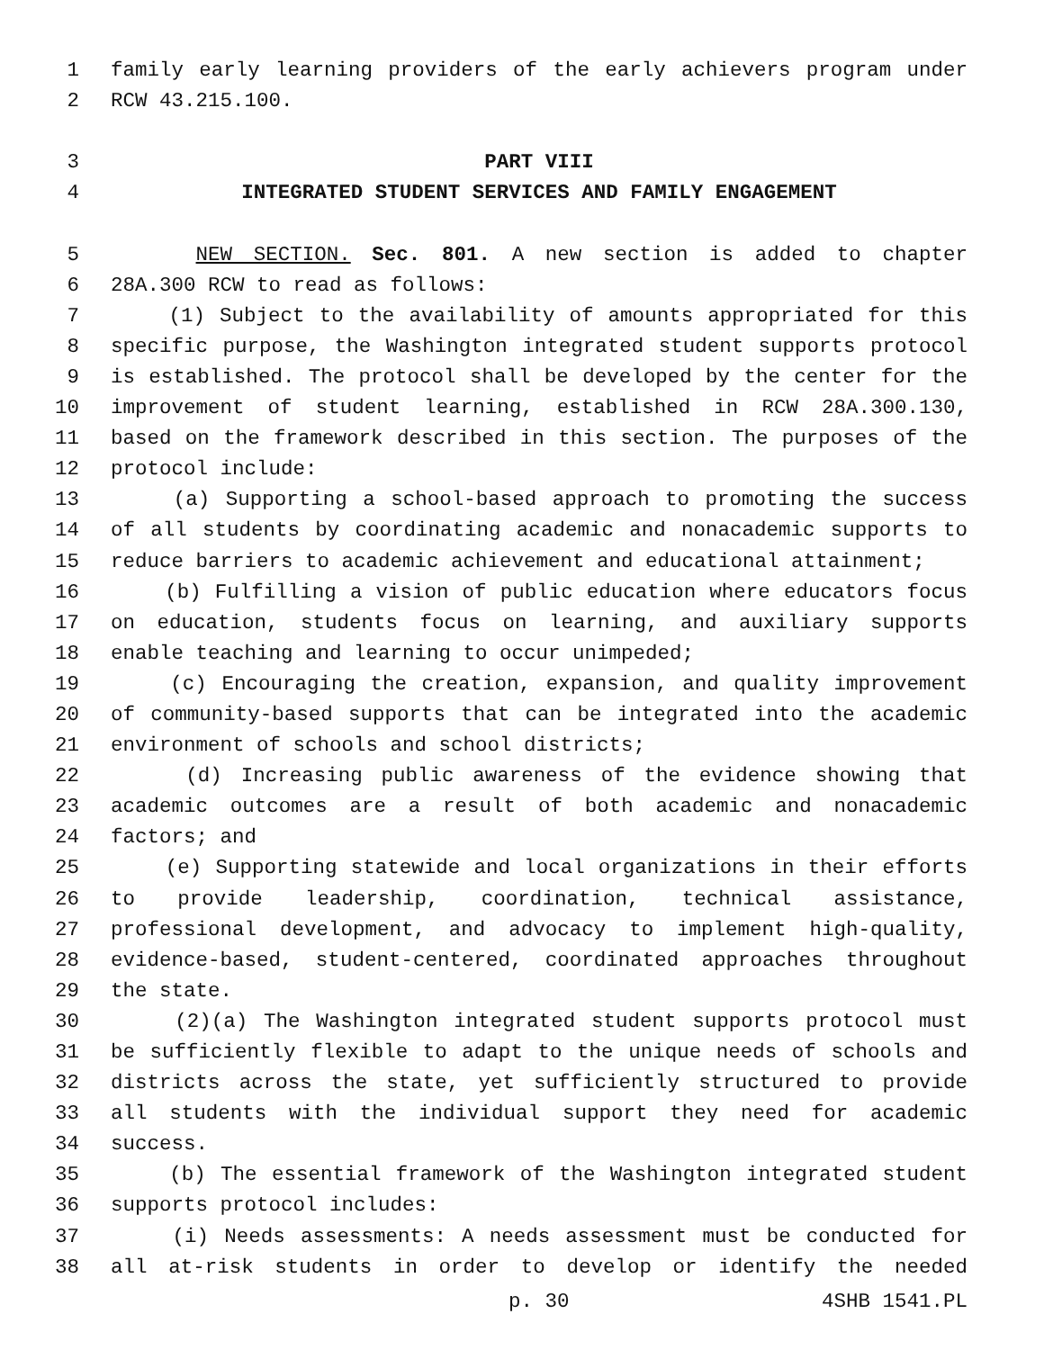1 family early learning providers of the early achievers program under
2 RCW 43.215.100.
3 PART VIII
4 INTEGRATED STUDENT SERVICES AND FAMILY ENGAGEMENT
5 NEW SECTION. Sec. 801. A new section is added to chapter
6 28A.300 RCW to read as follows:
7 (1) Subject to the availability of amounts appropriated for this
8 specific purpose, the Washington integrated student supports protocol
9 is established. The protocol shall be developed by the center for the
10 improvement of student learning, established in RCW 28A.300.130,
11 based on the framework described in this section. The purposes of the
12 protocol include:
13 (a) Supporting a school-based approach to promoting the success
14 of all students by coordinating academic and nonacademic supports to
15 reduce barriers to academic achievement and educational attainment;
16 (b) Fulfilling a vision of public education where educators focus
17 on education, students focus on learning, and auxiliary supports
18 enable teaching and learning to occur unimpeded;
19 (c) Encouraging the creation, expansion, and quality improvement
20 of community-based supports that can be integrated into the academic
21 environment of schools and school districts;
22 (d) Increasing public awareness of the evidence showing that
23 academic outcomes are a result of both academic and nonacademic
24 factors; and
25 (e) Supporting statewide and local organizations in their efforts
26 to provide leadership, coordination, technical assistance,
27 professional development, and advocacy to implement high-quality,
28 evidence-based, student-centered, coordinated approaches throughout
29 the state.
30 (2)(a) The Washington integrated student supports protocol must
31 be sufficiently flexible to adapt to the unique needs of schools and
32 districts across the state, yet sufficiently structured to provide
33 all students with the individual support they need for academic
34 success.
35 (b) The essential framework of the Washington integrated student
36 supports protocol includes:
37 (i) Needs assessments: A needs assessment must be conducted for
38 all at-risk students in order to develop or identify the needed
p. 30 4SHB 1541.PL